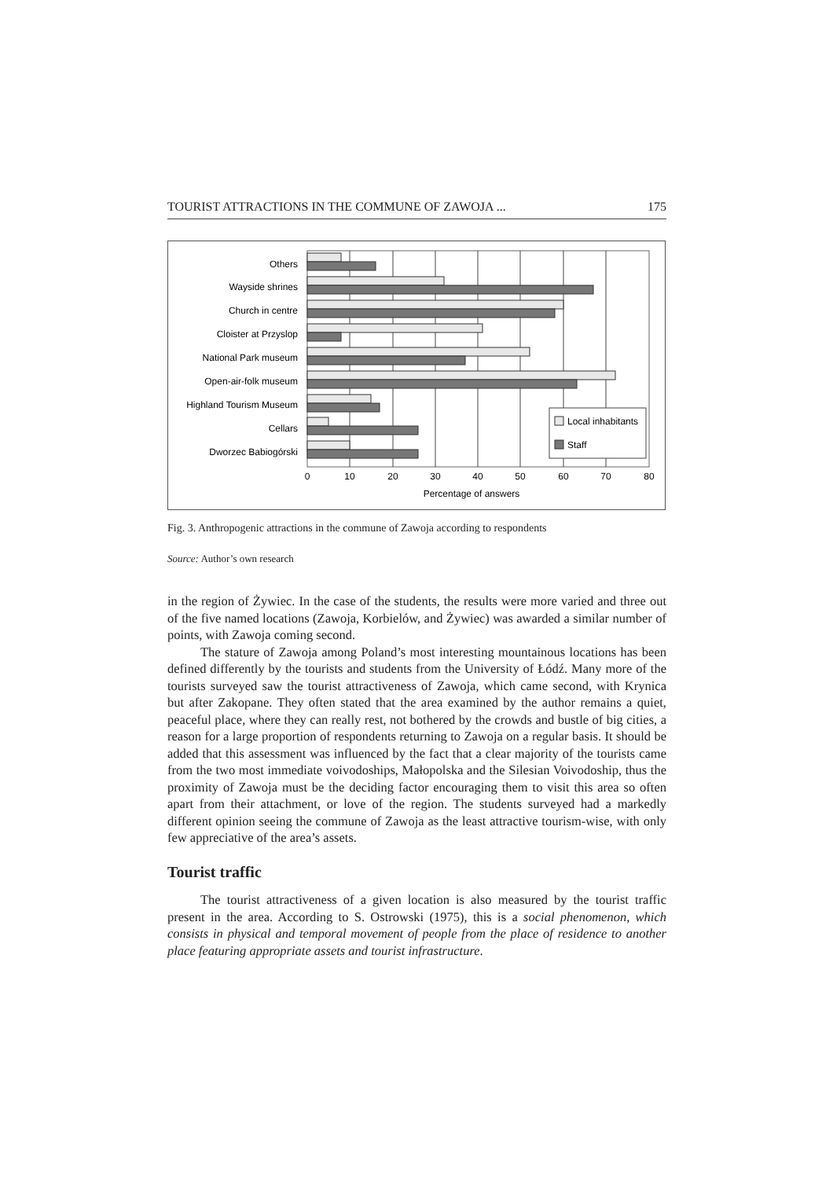TOURIST ATTRACTIONS IN THE COMMUNE OF ZAWOJA ... 175
Others
Wayside shrines
Church in centre
Cloister at Przyslop
National Park museum
Open-air-folk museum
Highland Tourism Museum
Cellars
Dworzec Babiogórski
0
10
20
30
40
50
60
70
80
Percentage of answers
Local inhabitants
Staff
Fig. 3. Anthropogenic attractions in the commune of Zawoja according to respondents
Source: Author’s own research
in the region of Żywiec. In the case of the students, the results were more varied and three out of the five named locations (Zawoja, Korbielów, and Żywiec) was awarded a similar number of points, with Zawoja coming second.
The stature of Zawoja among Poland’s most interesting mountainous locations has been defined differently by the tourists and students from the University of Łódź. Many more of the tourists surveyed saw the tourist attractiveness of Zawoja, which came second, with Krynica but after Zakopane. They often stated that the area examined by the author remains a quiet, peaceful place, where they can really rest, not bothered by the crowds and bustle of big cities, a reason for a large proportion of respondents returning to Zawoja on a regular basis. It should be added that this assessment was influenced by the fact that a clear majority of the tourists came from the two most immediate voivodoships, Małopolska and the Silesian Voivodoship, thus the proximity of Zawoja must be the deciding factor encouraging them to visit this area so often apart from their attachment, or love of the region. The students surveyed had a markedly different opinion seeing the commune of Zawoja as the least attractive tourism-wise, with only few appreciative of the area’s assets.
Tourist traffic
The tourist attractiveness of a given location is also measured by the tourist traffic present in the area. According to S. Ostrowski (1975), this is a social phenomenon, which consists in physical and temporal movement of people from the place of residence to another place featuring appropriate assets and tourist infrastructure.